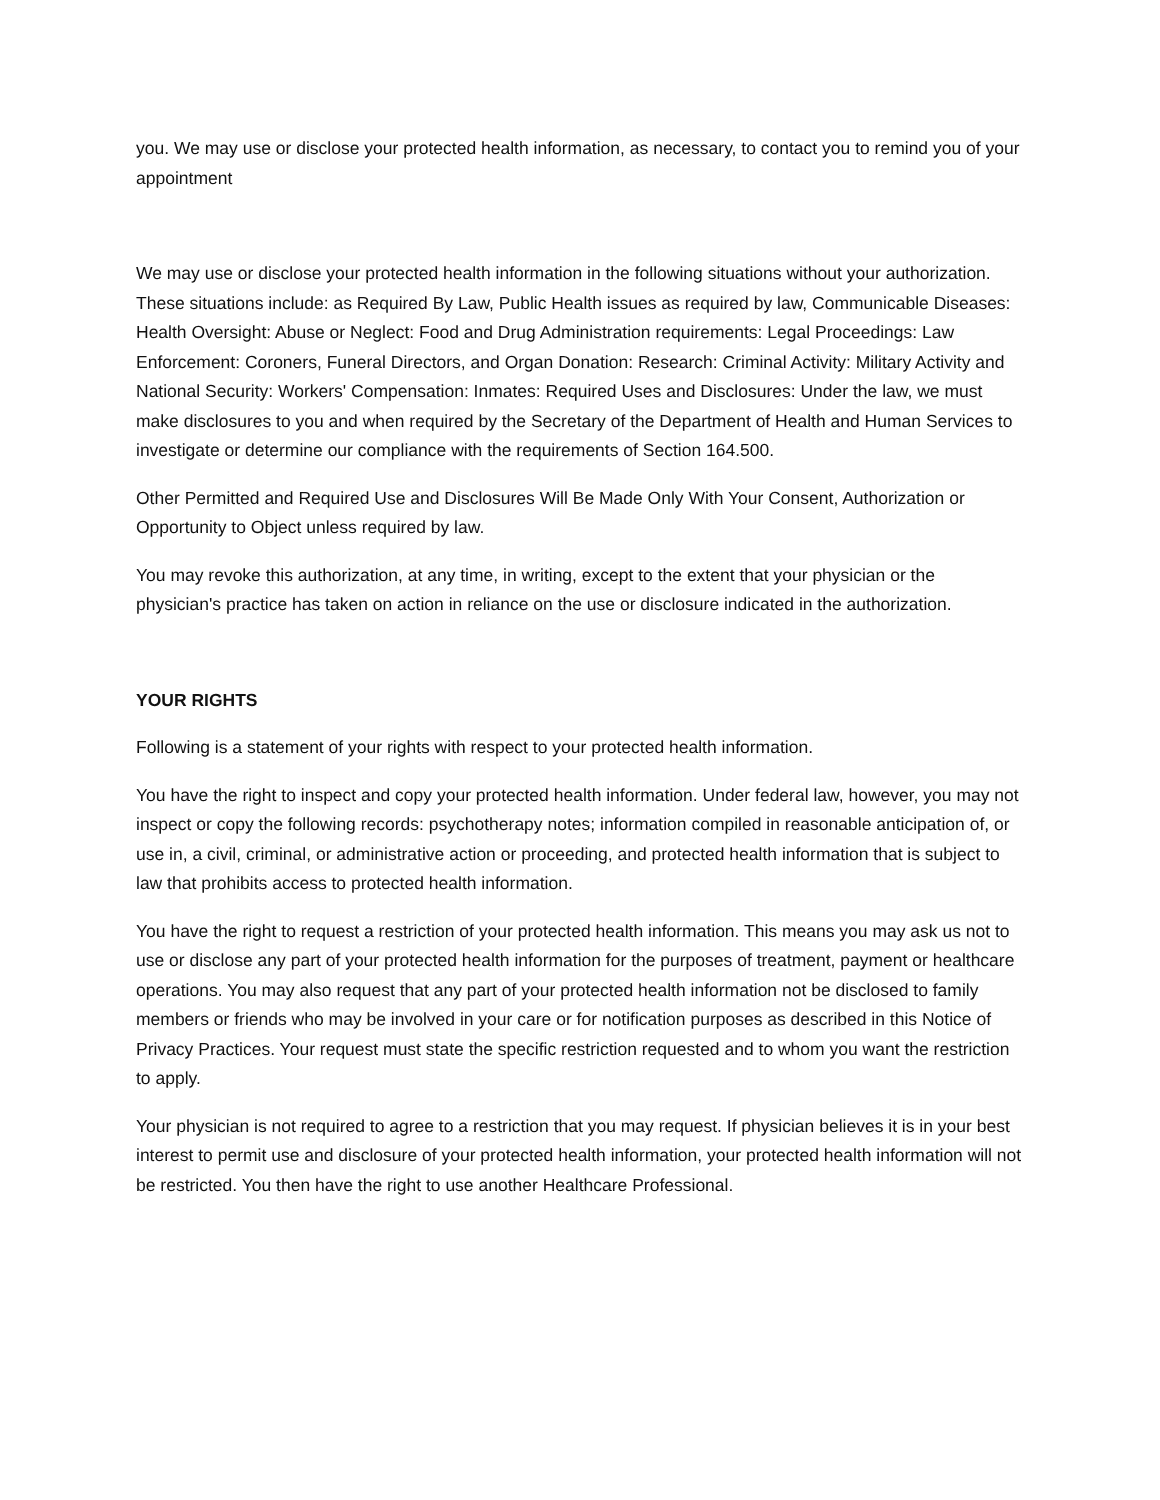you. We may use or disclose your protected health information, as necessary, to contact you to remind you of your appointment
We may use or disclose your protected health information in the following situations without your authorization. These situations include: as Required By Law, Public Health issues as required by law, Communicable Diseases: Health Oversight: Abuse or Neglect: Food and Drug Administration requirements: Legal Proceedings: Law Enforcement: Coroners, Funeral Directors, and Organ Donation: Research: Criminal Activity: Military Activity and National Security: Workers' Compensation: Inmates: Required Uses and Disclosures: Under the law, we must make disclosures to you and when required by the Secretary of the Department of Health and Human Services to investigate or determine our compliance with the requirements of Section 164.500.
Other Permitted and Required Use and Disclosures Will Be Made Only With Your Consent, Authorization or Opportunity to Object unless required by law.
You may revoke this authorization, at any time, in writing, except to the extent that your physician or the physician's practice has taken on action in reliance on the use or disclosure indicated in the authorization.
YOUR RIGHTS
Following is a statement of your rights with respect to your protected health information.
You have the right to inspect and copy your protected health information. Under federal law, however, you may not inspect or copy the following records: psychotherapy notes; information compiled in reasonable anticipation of, or use in, a civil, criminal, or administrative action or proceeding, and protected health information that is subject to law that prohibits access to protected health information.
You have the right to request a restriction of your protected health information. This means you may ask us not to use or disclose any part of your protected health information for the purposes of treatment, payment or healthcare operations. You may also request that any part of your protected health information not be disclosed to family members or friends who may be involved in your care or for notification purposes as described in this Notice of Privacy Practices. Your request must state the specific restriction requested and to whom you want the restriction to apply.
Your physician is not required to agree to a restriction that you may request. If physician believes it is in your best interest to permit use and disclosure of your protected health information, your protected health information will not be restricted. You then have the right to use another Healthcare Professional.